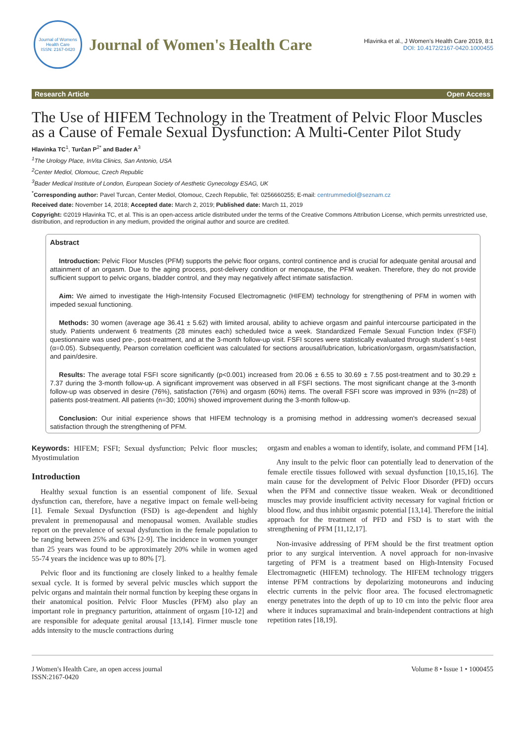Journal of Womens Health Care
ISSN: 2167-0420
Journal of Women's Health Care
Hlavinka et al., J Women's Health Care 2019, 8:1
DOI: 10.4172/2167-0420.1000455
Research Article Open Access
The Use of HIFEM Technology in the Treatment of Pelvic Floor Muscles as a Cause of Female Sexual Dysfunction: A Multi-Center Pilot Study
Hlavinka TC<sup>1</sup>, Turčan P<sup>2*</sup> and Bader A<sup>3</sup>
<sup>1</sup> The Urology Place, InVita Clinics, San Antonio, USA
<sup>2</sup> Center Mediol, Olomouc, Czech Republic
<sup>3</sup> Bader Medical Institute of London, European Society of Aesthetic Gynecology ESAG, UK
<sup>*</sup> Corresponding author: Pavel Turcan, Center Mediol, Olomouc, Czech Republic, Tel: 0256660255; E-mail: centrummediol@seznam.cz
Received date: November 14, 2018; Accepted date: March 2, 2019; Published date: March 11, 2019
Copyright: ©2019 Hlavinka TC, et al. This is an open-access article distributed under the terms of the Creative Commons Attribution License, which permits unrestricted use, distribution, and reproduction in any medium, provided the original author and source are credited.
Abstract
Introduction: Pelvic Floor Muscles (PFM) supports the pelvic floor organs, control continence and is crucial for adequate genital arousal and attainment of an orgasm. Due to the aging process, post-delivery condition or menopause, the PFM weaken. Therefore, they do not provide sufficient support to pelvic organs, bladder control, and they may negatively affect intimate satisfaction.
Aim: We aimed to investigate the High-Intensity Focused Electromagnetic (HIFEM) technology for strengthening of PFM in women with impeded sexual functioning.
Methods: 30 women (average age 36.41 ± 5.62) with limited arousal, ability to achieve orgasm and painful intercourse participated in the study. Patients underwent 6 treatments (28 minutes each) scheduled twice a week. Standardized Female Sexual Function Index (FSFI) questionnaire was used pre-, post-treatment, and at the 3-month follow-up visit. FSFI scores were statistically evaluated through student´s t-test (α=0.05). Subsequently, Pearson correlation coefficient was calculated for sections arousal/lubrication, lubrication/orgasm, orgasm/satisfaction, and pain/desire.
Results: The average total FSFI score significantly (p<0.001) increased from 20.06 ± 6.55 to 30.69 ± 7.55 post-treatment and to 30.29 ± 7.37 during the 3-month follow-up. A significant improvement was observed in all FSFI sections. The most significant change at the 3-month follow-up was observed in desire (76%), satisfaction (76%) and orgasm (60%) items. The overall FSFI score was improved in 93% (n=28) of patients post-treatment. All patients (n=30; 100%) showed improvement during the 3-month follow-up.
Conclusion: Our initial experience shows that HIFEM technology is a promising method in addressing women's decreased sexual satisfaction through the strengthening of PFM.
Keywords: HIFEM; FSFI; Sexual dysfunction; Pelvic floor muscles; Myostimulation
Introduction
Healthy sexual function is an essential component of life. Sexual dysfunction can, therefore, have a negative impact on female well-being [1]. Female Sexual Dysfunction (FSD) is age-dependent and highly prevalent in premenopausal and menopausal women. Available studies report on the prevalence of sexual dysfunction in the female population to be ranging between 25% and 63% [2-9]. The incidence in women younger than 25 years was found to be approximately 20% while in women aged 55-74 years the incidence was up to 80% [7].
Pelvic floor and its functioning are closely linked to a healthy female sexual cycle. It is formed by several pelvic muscles which support the pelvic organs and maintain their normal function by keeping these organs in their anatomical position. Pelvic Floor Muscles (PFM) also play an important role in pregnancy parturition, attainment of orgasm [10-12] and are responsible for adequate genital arousal [13,14]. Firmer muscle tone adds intensity to the muscle contractions during
orgasm and enables a woman to identify, isolate, and command PFM [14].
Any insult to the pelvic floor can potentially lead to denervation of the female erectile tissues followed with sexual dysfunction [10,15,16]. The main cause for the development of Pelvic Floor Disorder (PFD) occurs when the PFM and connective tissue weaken. Weak or deconditioned muscles may provide insufficient activity necessary for vaginal friction or blood flow, and thus inhibit orgasmic potential [13,14]. Therefore the initial approach for the treatment of PFD and FSD is to start with the strengthening of PFM [11,12,17].
Non-invasive addressing of PFM should be the first treatment option prior to any surgical intervention. A novel approach for non-invasive targeting of PFM is a treatment based on High-Intensity Focused Electromagnetic (HIFEM) technology. The HIFEM technology triggers intense PFM contractions by depolarizing motoneurons and inducing electric currents in the pelvic floor area. The focused electromagnetic energy penetrates into the depth of up to 10 cm into the pelvic floor area where it induces supramaximal and brain-independent contractions at high repetition rates [18,19].
J Women's Health Care, an open access journal
ISSN:2167-0420 Volume 8 • Issue 1 • 1000455